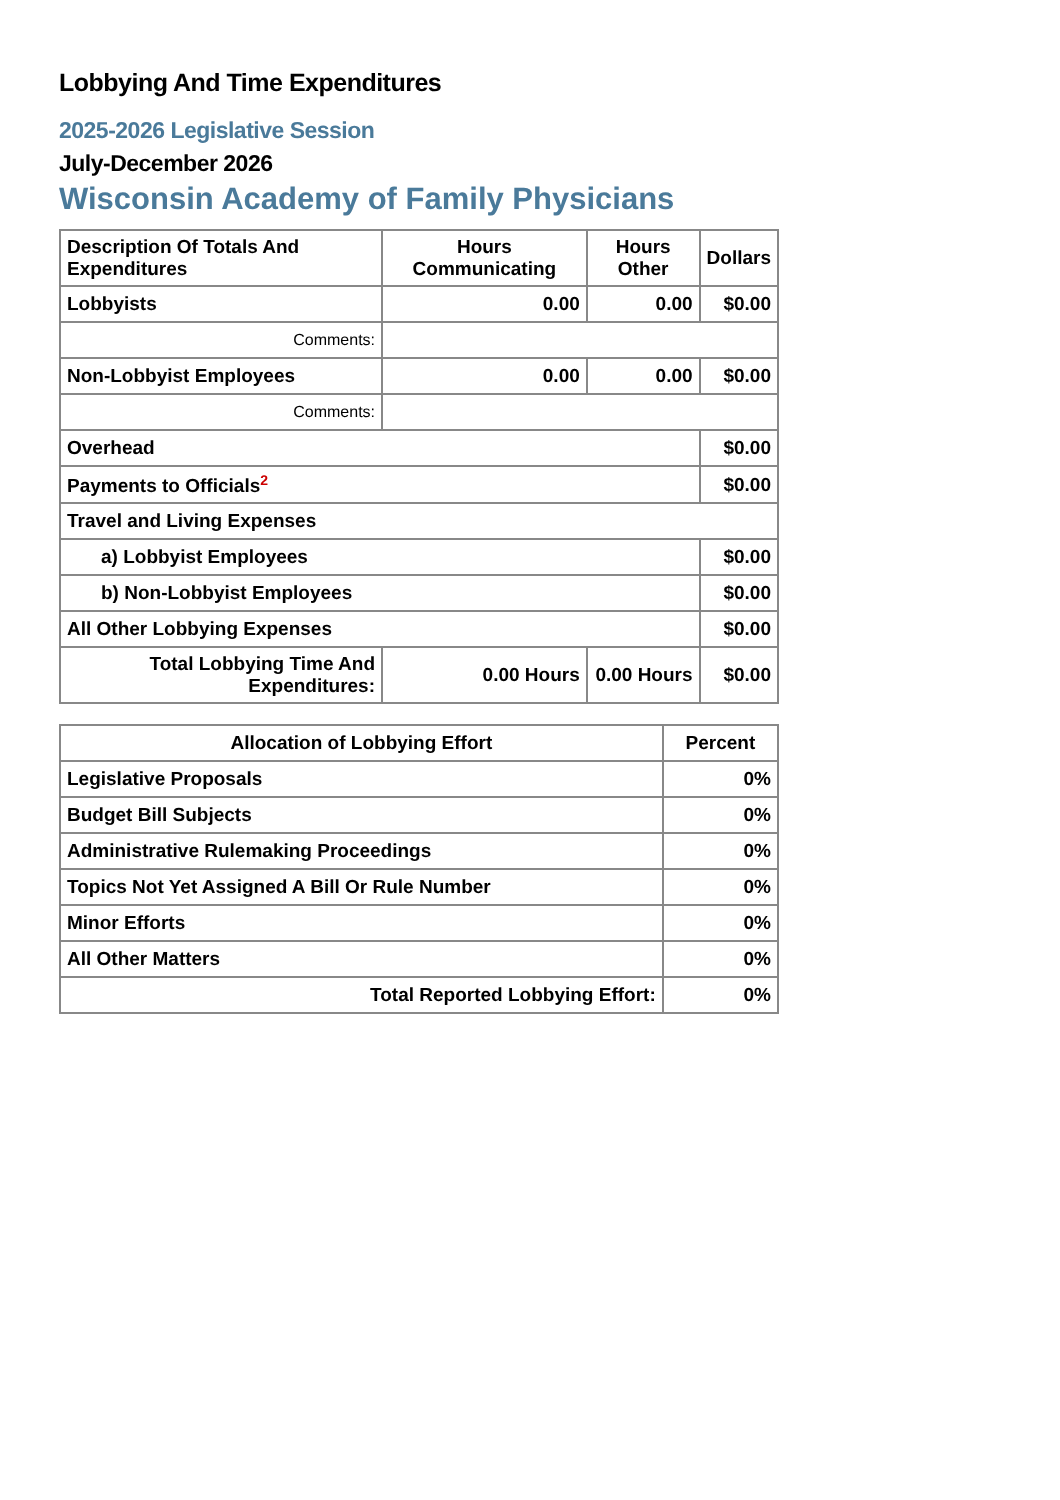Lobbying And Time Expenditures
2025-2026 Legislative Session
July-December 2026
Wisconsin Academy of Family Physicians
| Description Of Totals And Expenditures | Hours Communicating | Hours Other | Dollars |
| --- | --- | --- | --- |
| Lobbyists | 0.00 | 0.00 | $0.00 |
| Comments: | | | |
| Non-Lobbyist Employees | 0.00 | 0.00 | $0.00 |
| Comments: | | | |
| Overhead | | | $0.00 |
| Payments to Officials<sup>2</sup> | | | $0.00 |
| Travel and Living Expenses | | | |
| a) Lobbyist Employees | | | $0.00 |
| b) Non-Lobbyist Employees | | | $0.00 |
| All Other Lobbying Expenses | | | $0.00 |
| Total Lobbying Time And Expenditures: | 0.00 Hours | 0.00 Hours | $0.00 |
| Allocation of Lobbying Effort | Percent |
| --- | --- |
| Legislative Proposals | 0% |
| Budget Bill Subjects | 0% |
| Administrative Rulemaking Proceedings | 0% |
| Topics Not Yet Assigned A Bill Or Rule Number | 0% |
| Minor Efforts | 0% |
| All Other Matters | 0% |
| Total Reported Lobbying Effort: | 0% |